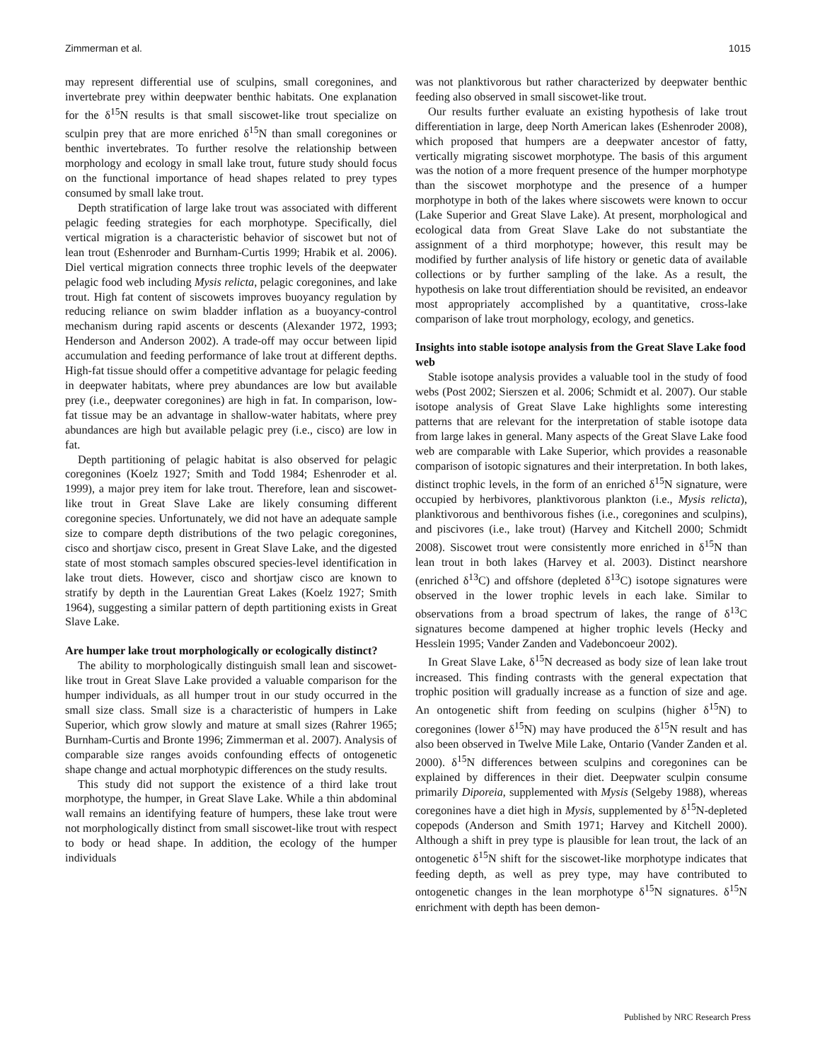Zimmerman et al. 1015
may represent differential use of sculpins, small coregonines, and invertebrate prey within deepwater benthic habitats. One explanation for the δ<sup>15</sup>N results is that small siscowet-like trout specialize on sculpin prey that are more enriched δ<sup>15</sup>N than small coregonines or benthic invertebrates. To further resolve the relationship between morphology and ecology in small lake trout, future study should focus on the functional importance of head shapes related to prey types consumed by small lake trout.
Depth stratification of large lake trout was associated with different pelagic feeding strategies for each morphotype. Specifically, diel vertical migration is a characteristic behavior of siscowet but not of lean trout (Eshenroder and Burnham-Curtis 1999; Hrabik et al. 2006). Diel vertical migration connects three trophic levels of the deepwater pelagic food web including Mysis relicta, pelagic coregonines, and lake trout. High fat content of siscowets improves buoyancy regulation by reducing reliance on swim bladder inflation as a buoyancy-control mechanism during rapid ascents or descents (Alexander 1972, 1993; Henderson and Anderson 2002). A trade-off may occur between lipid accumulation and feeding performance of lake trout at different depths. High-fat tissue should offer a competitive advantage for pelagic feeding in deepwater habitats, where prey abundances are low but available prey (i.e., deepwater coregonines) are high in fat. In comparison, low-fat tissue may be an advantage in shallow-water habitats, where prey abundances are high but available pelagic prey (i.e., cisco) are low in fat.
Depth partitioning of pelagic habitat is also observed for pelagic coregonines (Koelz 1927; Smith and Todd 1984; Eshenroder et al. 1999), a major prey item for lake trout. Therefore, lean and siscowet-like trout in Great Slave Lake are likely consuming different coregonine species. Unfortunately, we did not have an adequate sample size to compare depth distributions of the two pelagic coregonines, cisco and shortjaw cisco, present in Great Slave Lake, and the digested state of most stomach samples obscured species-level identification in lake trout diets. However, cisco and shortjaw cisco are known to stratify by depth in the Laurentian Great Lakes (Koelz 1927; Smith 1964), suggesting a similar pattern of depth partitioning exists in Great Slave Lake.
Are humper lake trout morphologically or ecologically distinct?
The ability to morphologically distinguish small lean and siscowet-like trout in Great Slave Lake provided a valuable comparison for the humper individuals, as all humper trout in our study occurred in the small size class. Small size is a characteristic of humpers in Lake Superior, which grow slowly and mature at small sizes (Rahrer 1965; Burnham-Curtis and Bronte 1996; Zimmerman et al. 2007). Analysis of comparable size ranges avoids confounding effects of ontogenetic shape change and actual morphotypic differences on the study results.
This study did not support the existence of a third lake trout morphotype, the humper, in Great Slave Lake. While a thin abdominal wall remains an identifying feature of humpers, these lake trout were not morphologically distinct from small siscowet-like trout with respect to body or head shape. In addition, the ecology of the humper individuals
was not planktivorous but rather characterized by deepwater benthic feeding also observed in small siscowet-like trout.
Our results further evaluate an existing hypothesis of lake trout differentiation in large, deep North American lakes (Eshenroder 2008), which proposed that humpers are a deepwater ancestor of fatty, vertically migrating siscowet morphotype. The basis of this argument was the notion of a more frequent presence of the humper morphotype than the siscowet morphotype and the presence of a humper morphotype in both of the lakes where siscowets were known to occur (Lake Superior and Great Slave Lake). At present, morphological and ecological data from Great Slave Lake do not substantiate the assignment of a third morphotype; however, this result may be modified by further analysis of life history or genetic data of available collections or by further sampling of the lake. As a result, the hypothesis on lake trout differentiation should be revisited, an endeavor most appropriately accomplished by a quantitative, cross-lake comparison of lake trout morphology, ecology, and genetics.
Insights into stable isotope analysis from the Great Slave Lake food web
Stable isotope analysis provides a valuable tool in the study of food webs (Post 2002; Sierszen et al. 2006; Schmidt et al. 2007). Our stable isotope analysis of Great Slave Lake highlights some interesting patterns that are relevant for the interpretation of stable isotope data from large lakes in general. Many aspects of the Great Slave Lake food web are comparable with Lake Superior, which provides a reasonable comparison of isotopic signatures and their interpretation. In both lakes, distinct trophic levels, in the form of an enriched δ<sup>15</sup>N signature, were occupied by herbivores, planktivorous plankton (i.e., Mysis relicta), planktivorous and benthivorous fishes (i.e., coregonines and sculpins), and piscivores (i.e., lake trout) (Harvey and Kitchell 2000; Schmidt 2008). Siscowet trout were consistently more enriched in δ<sup>15</sup>N than lean trout in both lakes (Harvey et al. 2003). Distinct nearshore (enriched δ<sup>13</sup>C) and offshore (depleted δ<sup>13</sup>C) isotope signatures were observed in the lower trophic levels in each lake. Similar to observations from a broad spectrum of lakes, the range of δ<sup>13</sup>C signatures become dampened at higher trophic levels (Hecky and Hesslein 1995; Vander Zanden and Vadeboncoeur 2002).
In Great Slave Lake, δ<sup>15</sup>N decreased as body size of lean lake trout increased. This finding contrasts with the general expectation that trophic position will gradually increase as a function of size and age. An ontogenetic shift from feeding on sculpins (higher δ<sup>15</sup>N) to coregonines (lower δ<sup>15</sup>N) may have produced the δ<sup>15</sup>N result and has also been observed in Twelve Mile Lake, Ontario (Vander Zanden et al. 2000). δ<sup>15</sup>N differences between sculpins and coregonines can be explained by differences in their diet. Deepwater sculpin consume primarily Diporeia, supplemented with Mysis (Selgeby 1988), whereas coregonines have a diet high in Mysis, supplemented by δ<sup>15</sup>N-depleted copepods (Anderson and Smith 1971; Harvey and Kitchell 2000). Although a shift in prey type is plausible for lean trout, the lack of an ontogenetic δ<sup>15</sup>N shift for the siscowet-like morphotype indicates that feeding depth, as well as prey type, may have contributed to ontogenetic changes in the lean morphotype δ<sup>15</sup>N signatures. δ<sup>15</sup>N enrichment with depth has been demon-
Published by NRC Research Press